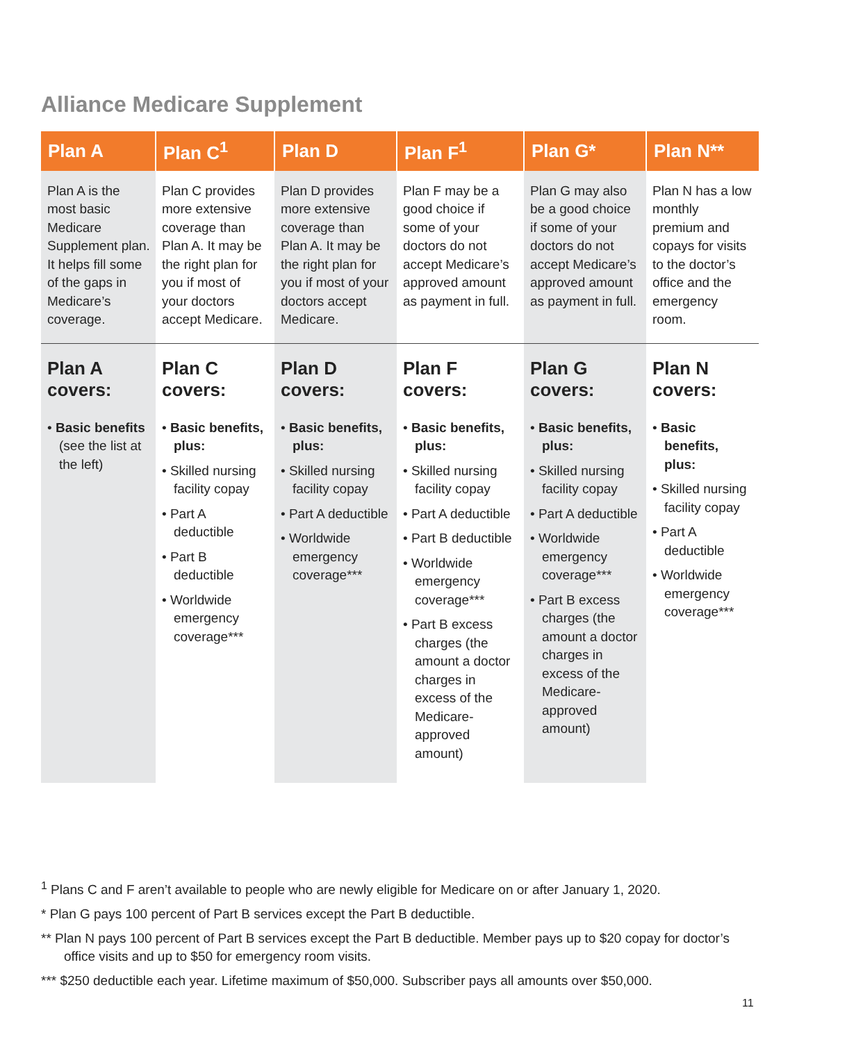Alliance Medicare Supplement
| Plan A | Plan C<sup>1</sup> | Plan D | Plan F<sup>1</sup> | Plan G* | Plan N** |
| --- | --- | --- | --- | --- | --- |
| Plan A is the most basic Medicare Supplement plan. It helps fill some of the gaps in Medicare’s coverage. | Plan C provides more extensive coverage than Plan A. It may be the right plan for you if most of your doctors accept Medicare. | Plan D provides more extensive coverage than Plan A. It may be the right plan for you if most of your doctors accept Medicare. | Plan F may be a good choice if some of your doctors do not accept Medicare’s approved amount as payment in full. | Plan G may also be a good choice if some of your doctors do not accept Medicare’s approved amount as payment in full. | Plan N has a low monthly premium and copays for visits to the doctor’s office and the emergency room. |
| Plan A covers: • Basic benefits (see the list at the left) | Plan C covers: • Basic benefits, plus: • Skilled nursing facility copay • Part A deductible • Part B deductible • Worldwide emergency coverage*** | Plan D covers: • Basic benefits, plus: • Skilled nursing facility copay • Part A deductible • Worldwide emergency coverage*** | Plan F covers: • Basic benefits, plus: • Skilled nursing facility copay • Part A deductible • Part B deductible • Worldwide emergency coverage*** • Part B excess charges (the amount a doctor charges in excess of the Medicare-approved amount) | Plan G covers: • Basic benefits, plus: • Skilled nursing facility copay • Part A deductible • Worldwide emergency coverage*** • Part B excess charges (the amount a doctor charges in excess of the Medicare-approved amount) | Plan N covers: • Basic benefits, plus: • Skilled nursing facility copay • Part A deductible • Worldwide emergency coverage*** |
<sup>1</sup> Plans C and F aren’t available to people who are newly eligible for Medicare on or after January 1, 2020.
* Plan G pays 100 percent of Part B services except the Part B deductible.
** Plan N pays 100 percent of Part B services except the Part B deductible. Member pays up to $20 copay for doctor’s office visits and up to $50 for emergency room visits.
*** $250 deductible each year. Lifetime maximum of $50,000. Subscriber pays all amounts over $50,000.
11